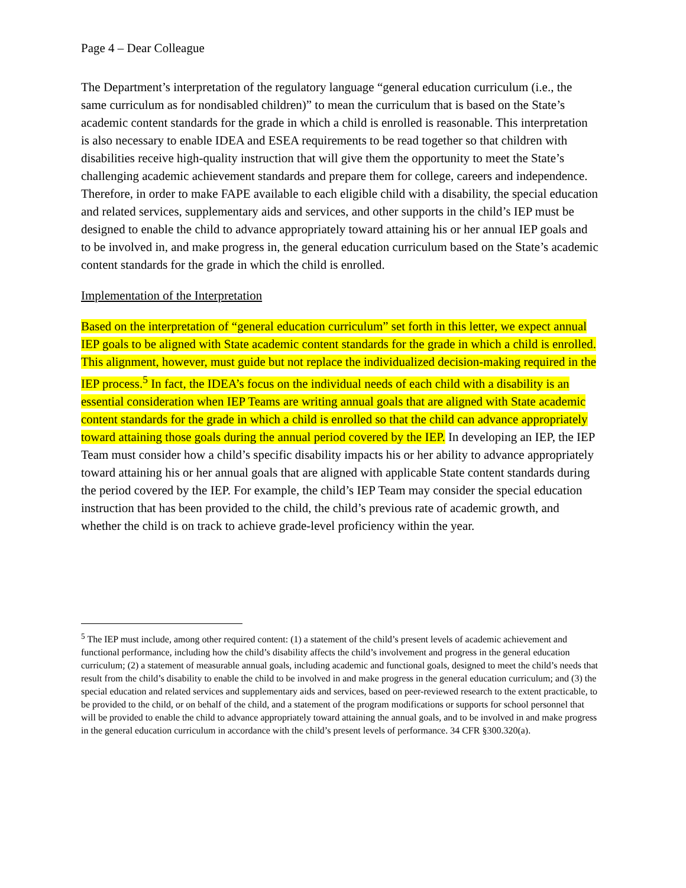Page 4 – Dear Colleague
The Department’s interpretation of the regulatory language “general education curriculum (i.e., the same curriculum as for nondisabled children)” to mean the curriculum that is based on the State’s academic content standards for the grade in which a child is enrolled is reasonable. This interpretation is also necessary to enable IDEA and ESEA requirements to be read together so that children with disabilities receive high-quality instruction that will give them the opportunity to meet the State’s challenging academic achievement standards and prepare them for college, careers and independence. Therefore, in order to make FAPE available to each eligible child with a disability, the special education and related services, supplementary aids and services, and other supports in the child’s IEP must be designed to enable the child to advance appropriately toward attaining his or her annual IEP goals and to be involved in, and make progress in, the general education curriculum based on the State’s academic content standards for the grade in which the child is enrolled.
Implementation of the Interpretation
Based on the interpretation of “general education curriculum” set forth in this letter, we expect annual IEP goals to be aligned with State academic content standards for the grade in which a child is enrolled. This alignment, however, must guide but not replace the individualized decision-making required in the IEP process.<sup>5</sup> In fact, the IDEA’s focus on the individual needs of each child with a disability is an essential consideration when IEP Teams are writing annual goals that are aligned with State academic content standards for the grade in which a child is enrolled so that the child can advance appropriately toward attaining those goals during the annual period covered by the IEP. In developing an IEP, the IEP Team must consider how a child’s specific disability impacts his or her ability to advance appropriately toward attaining his or her annual goals that are aligned with applicable State content standards during the period covered by the IEP. For example, the child’s IEP Team may consider the special education instruction that has been provided to the child, the child’s previous rate of academic growth, and whether the child is on track to achieve grade-level proficiency within the year.
<sup>5</sup> The IEP must include, among other required content: (1) a statement of the child’s present levels of academic achievement and functional performance, including how the child’s disability affects the child’s involvement and progress in the general education curriculum; (2) a statement of measurable annual goals, including academic and functional goals, designed to meet the child’s needs that result from the child’s disability to enable the child to be involved in and make progress in the general education curriculum; and (3) the special education and related services and supplementary aids and services, based on peer-reviewed research to the extent practicable, to be provided to the child, or on behalf of the child, and a statement of the program modifications or supports for school personnel that will be provided to enable the child to advance appropriately toward attaining the annual goals, and to be involved in and make progress in the general education curriculum in accordance with the child’s present levels of performance. 34 CFR §300.320(a).